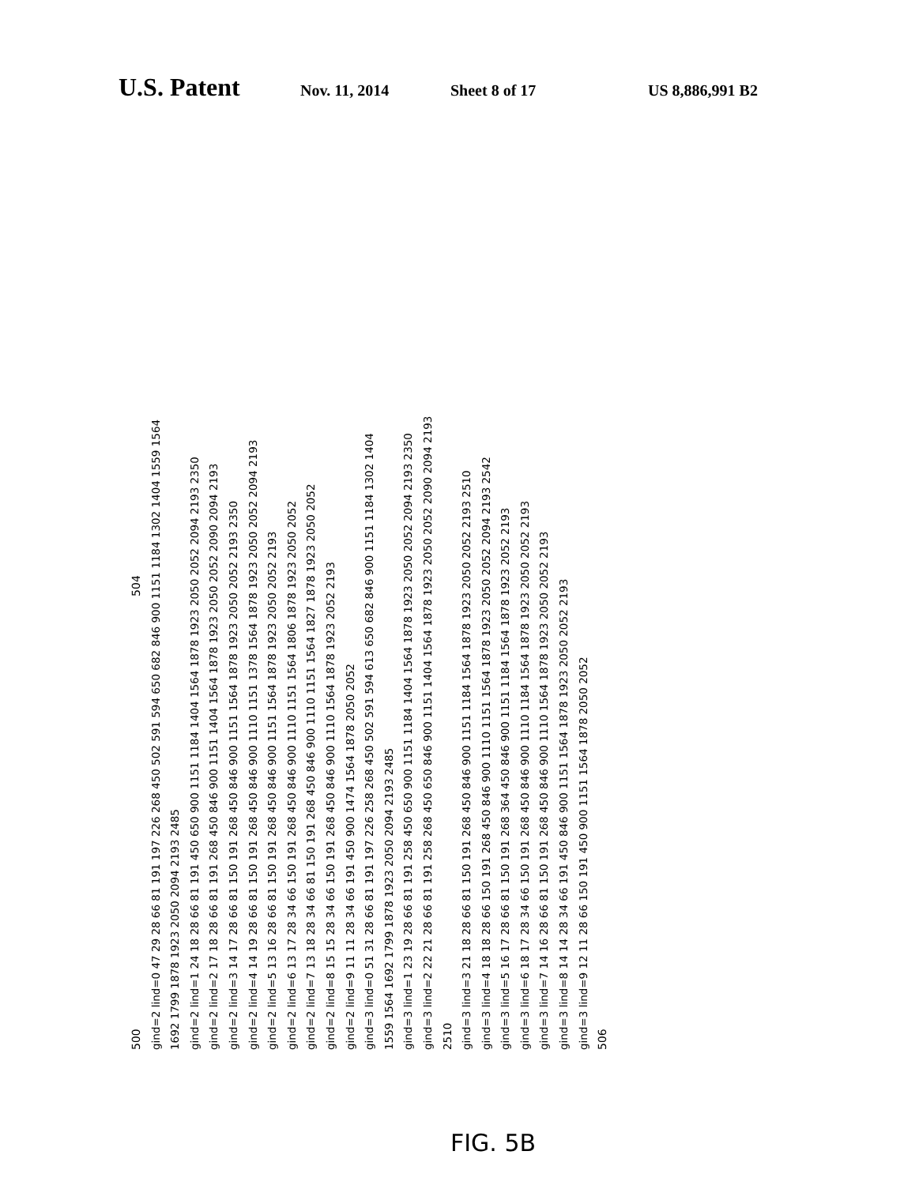U.S. Patent
Nov. 11, 2014 Sheet 8 of 17 US 8,886,991 B2
500 504
gind=2 lind=0 47 29 28 66 81 191 197 226 268 450 502 591 594 650 682 846 900 1151 1184 1302 1404 1559 1564
1692 1799 1878 1923 2050 2094 2193 2485
gind=2 lind=1 24 18 28 66 81 191 450 650 900 1151 1184 1404 1564 1878 1923 2050 2052 2094 2193 2350
gind=2 lind=2 17 18 28 66 81 191 268 450 846 900 1151 1404 1564 1878 1923 2050 2052 2090 2094 2193
gind=2 lind=3 14 17 28 66 81 150 191 268 450 846 900 1151 1564 1878 1923 2050 2052 2193 2350
gind=2 lind=4 14 19 28 66 81 150 191 268 450 846 900 1110 1151 1378 1564 1878 1923 2050 2052 2094 2193
gind=2 lind=5 13 16 28 66 81 150 191 268 450 846 900 1151 1564 1878 1923 2050 2052 2193
gind=2 lind=6 13 17 28 34 66 150 191 268 450 846 900 1110 1151 1564 1806 1878 1923 2050 2052
gind=2 lind=7 13 18 28 34 66 81 150 191 268 450 846 900 1110 1151 1564 1827 1878 1923 2050 2052
gind=2 lind=8 15 15 28 34 66 150 191 268 450 846 900 1110 1564 1878 1923 2052 2193
gind=2 lind=9 11 11 28 34 66 191 450 900 1474 1564 1878 2050 2052
gind=3 lind=0 51 31 28 66 81 191 197 226 258 268 450 502 591 594 613 650 682 846 900 1151 1184 1302 1404
1559 1564 1692 1799 1878 1923 2050 2094 2193 2485
gind=3 lind=1 23 19 28 66 81 191 258 450 650 900 1151 1184 1404 1564 1878 1923 2050 2052 2094 2193 2350
gind=3 lind=2 22 21 28 66 81 191 258 268 450 650 846 900 1151 1404 1564 1878 1923 2050 2052 2090 2094 2193
2510
gind=3 lind=3 21 18 28 66 81 150 191 268 450 846 900 1151 1184 1564 1878 1923 2050 2052 2193 2510
gind=3 lind=4 18 18 28 66 150 191 268 450 846 900 1110 1151 1564 1878 1923 2050 2052 2094 2193 2542
gind=3 lind=5 16 17 28 66 81 150 191 268 364 450 846 900 1151 1184 1564 1878 1923 2052 2193
gind=3 lind=6 18 17 28 34 66 150 191 268 450 846 900 1110 1184 1564 1878 1923 2050 2052 2193
gind=3 lind=7 14 16 28 66 81 150 191 268 450 846 900 1110 1564 1878 1923 2050 2052 2193
gind=3 lind=8 14 14 28 34 66 191 450 846 900 1151 1564 1878 1923 2050 2052 2193
gind=3 lind=9 12 11 28 66 150 191 450 900 1151 1564 1878 2050 2052
506
FIG. 5B